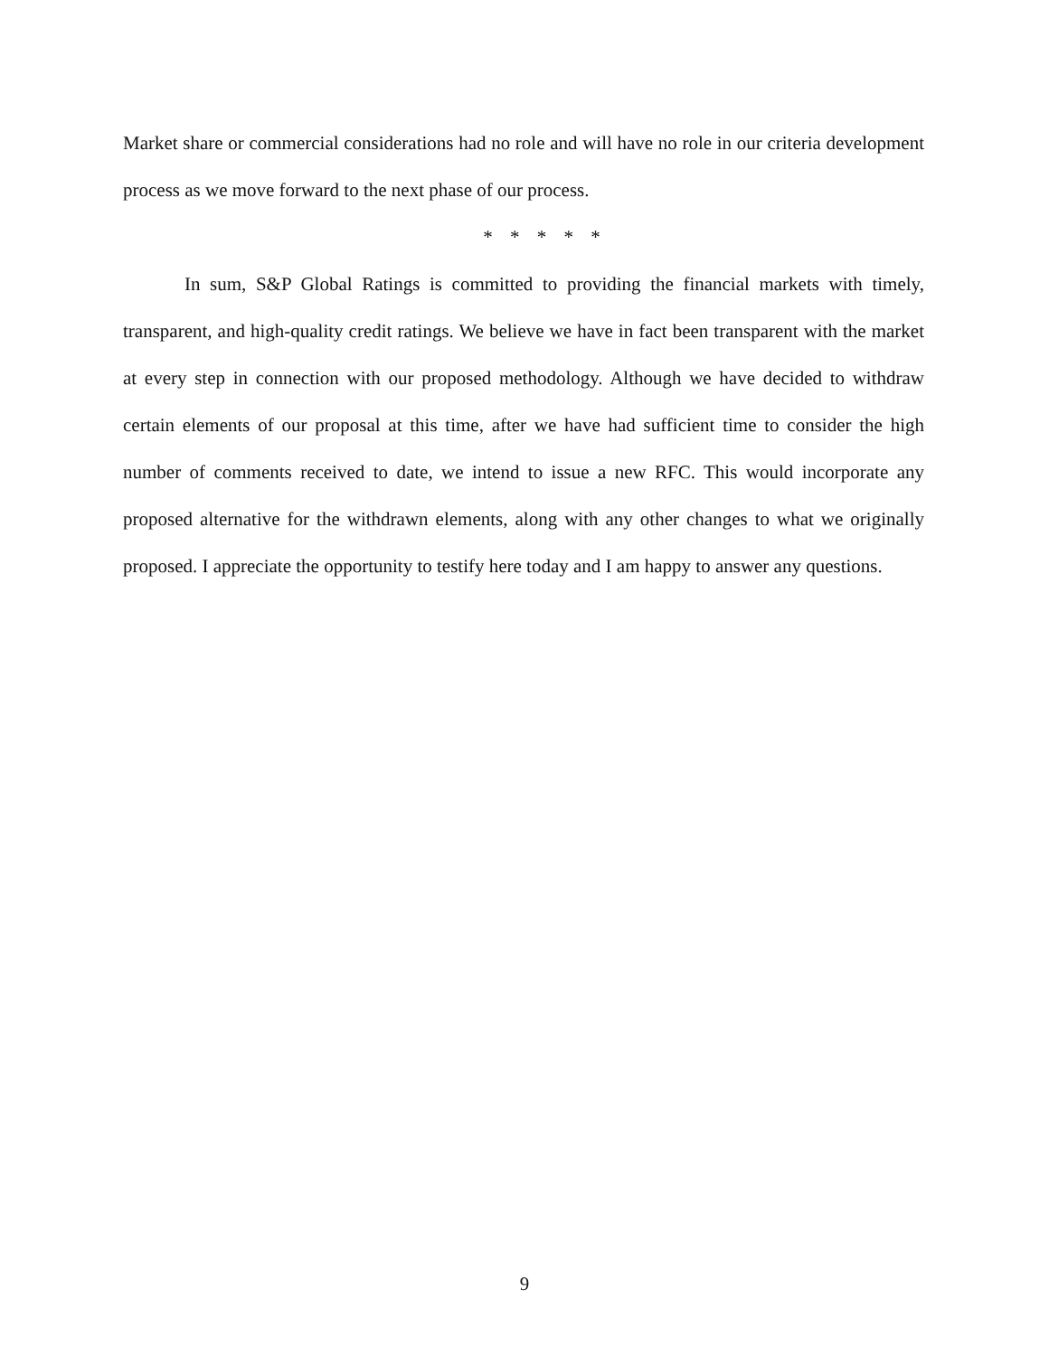Market share or commercial considerations had no role and will have no role in our criteria development process as we move forward to the next phase of our process.
* * * * *
In sum, S&P Global Ratings is committed to providing the financial markets with timely, transparent, and high-quality credit ratings. We believe we have in fact been transparent with the market at every step in connection with our proposed methodology. Although we have decided to withdraw certain elements of our proposal at this time, after we have had sufficient time to consider the high number of comments received to date, we intend to issue a new RFC. This would incorporate any proposed alternative for the withdrawn elements, along with any other changes to what we originally proposed. I appreciate the opportunity to testify here today and I am happy to answer any questions.
9